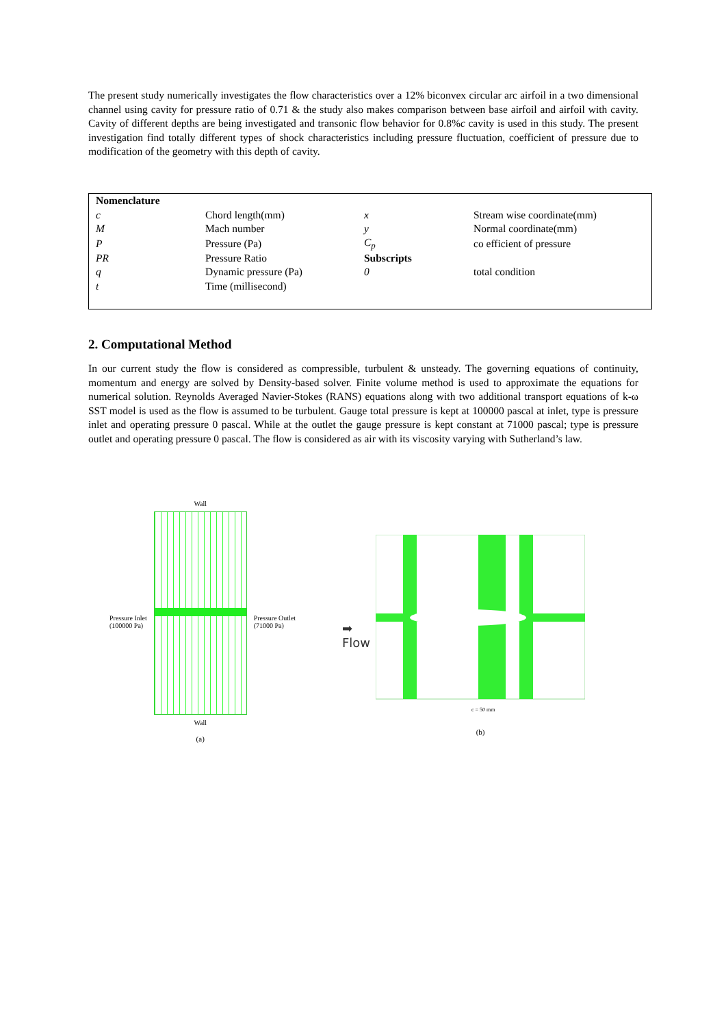The present study numerically investigates the flow characteristics over a 12% biconvex circular arc airfoil in a two dimensional channel using cavity for pressure ratio of 0.71 & the study also makes comparison between base airfoil and airfoil with cavity. Cavity of different depths are being investigated and transonic flow behavior for 0.8%c cavity is used in this study. The present investigation find totally different types of shock characteristics including pressure fluctuation, coefficient of pressure due to modification of the geometry with this depth of cavity.
| Nomenclature | | | |
| c | Chord length(mm) | x | Stream wise coordinate(mm) |
| M | Mach number | y | Normal coordinate(mm) |
| P | Pressure (Pa) | C<sub>p</sub> | co efficient of pressure |
| PR | Pressure Ratio | Subscripts | |
| q | Dynamic pressure (Pa) | 0 | total condition |
| t | Time (millisecond) | | |
2. Computational Method
In our current study the flow is considered as compressible, turbulent & unsteady. The governing equations of continuity, momentum and energy are solved by Density-based solver. Finite volume method is used to approximate the equations for numerical solution. Reynolds Averaged Navier-Stokes (RANS) equations along with two additional transport equations of k-ω SST model is used as the flow is assumed to be turbulent. Gauge total pressure is kept at 100000 pascal at inlet, type is pressure inlet and operating pressure 0 pascal. While at the outlet the gauge pressure is kept constant at 71000 pascal; type is pressure outlet and operating pressure 0 pascal. The flow is considered as air with its viscosity varying with Sutherland’s law.
Pressure Inlet
(100000 Pa)
Wall
Wall
(a)
Pressure Outlet
(71000 Pa)
➡
Flow
c = 50 mm
(b)